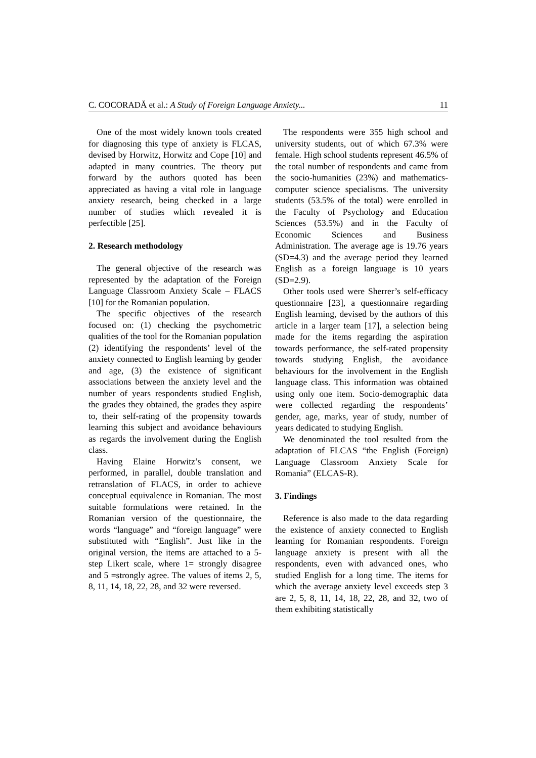C. COCORADĂ et al.: A Study of Foreign Language Anxiety... 11
One of the most widely known tools created for diagnosing this type of anxiety is FLCAS, devised by Horwitz, Horwitz and Cope [10] and adapted in many countries. The theory put forward by the authors quoted has been appreciated as having a vital role in language anxiety research, being checked in a large number of studies which revealed it is perfectible [25].
2. Research methodology
The general objective of the research was represented by the adaptation of the Foreign Language Classroom Anxiety Scale – FLACS [10] for the Romanian population.
The specific objectives of the research focused on: (1) checking the psychometric qualities of the tool for the Romanian population (2) identifying the respondents’ level of the anxiety connected to English learning by gender and age, (3) the existence of significant associations between the anxiety level and the number of years respondents studied English, the grades they obtained, the grades they aspire to, their self-rating of the propensity towards learning this subject and avoidance behaviours as regards the involvement during the English class.
Having Elaine Horwitz’s consent, we performed, in parallel, double translation and retranslation of FLACS, in order to achieve conceptual equivalence in Romanian. The most suitable formulations were retained. In the Romanian version of the questionnaire, the words “language” and “foreign language” were substituted with “English”. Just like in the original version, the items are attached to a 5-step Likert scale, where 1= strongly disagree and 5 =strongly agree. The values of items 2, 5, 8, 11, 14, 18, 22, 28, and 32 were reversed.
The respondents were 355 high school and university students, out of which 67.3% were female. High school students represent 46.5% of the total number of respondents and came from the socio-humanities (23%) and mathematics-computer science specialisms. The university students (53.5% of the total) were enrolled in the Faculty of Psychology and Education Sciences (53.5%) and in the Faculty of Economic Sciences and Business Administration. The average age is 19.76 years (SD=4.3) and the average period they learned English as a foreign language is 10 years (SD=2.9).
Other tools used were Sherrer’s self-efficacy questionnaire [23], a questionnaire regarding English learning, devised by the authors of this article in a larger team [17], a selection being made for the items regarding the aspiration towards performance, the self-rated propensity towards studying English, the avoidance behaviours for the involvement in the English language class. This information was obtained using only one item. Socio-demographic data were collected regarding the respondents’ gender, age, marks, year of study, number of years dedicated to studying English.
We denominated the tool resulted from the adaptation of FLCAS “the English (Foreign) Language Classroom Anxiety Scale for Romania” (ELCAS-R).
3. Findings
Reference is also made to the data regarding the existence of anxiety connected to English learning for Romanian respondents. Foreign language anxiety is present with all the respondents, even with advanced ones, who studied English for a long time. The items for which the average anxiety level exceeds step 3 are 2, 5, 8, 11, 14, 18, 22, 28, and 32, two of them exhibiting statistically